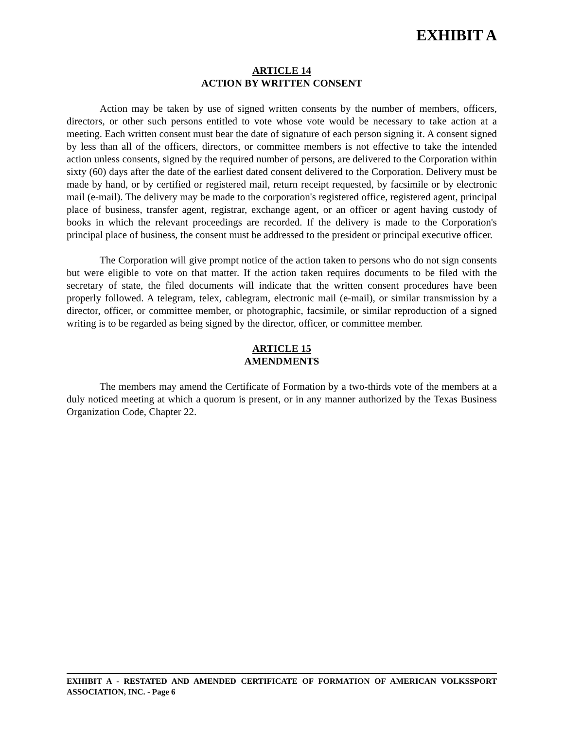EXHIBIT A
ARTICLE 14
ACTION BY WRITTEN CONSENT
Action may be taken by use of signed written consents by the number of members, officers, directors, or other such persons entitled to vote whose vote would be necessary to take action at a meeting. Each written consent must bear the date of signature of each person signing it. A consent signed by less than all of the officers, directors, or committee members is not effective to take the intended action unless consents, signed by the required number of persons, are delivered to the Corporation within sixty (60) days after the date of the earliest dated consent delivered to the Corporation. Delivery must be made by hand, or by certified or registered mail, return receipt requested, by facsimile or by electronic mail (e-mail). The delivery may be made to the corporation's registered office, registered agent, principal place of business, transfer agent, registrar, exchange agent, or an officer or agent having custody of books in which the relevant proceedings are recorded. If the delivery is made to the Corporation's principal place of business, the consent must be addressed to the president or principal executive officer.
The Corporation will give prompt notice of the action taken to persons who do not sign consents but were eligible to vote on that matter. If the action taken requires documents to be filed with the secretary of state, the filed documents will indicate that the written consent procedures have been properly followed. A telegram, telex, cablegram, electronic mail (e-mail), or similar transmission by a director, officer, or committee member, or photographic, facsimile, or similar reproduction of a signed writing is to be regarded as being signed by the director, officer, or committee member.
ARTICLE 15
AMENDMENTS
The members may amend the Certificate of Formation by a two-thirds vote of the members at a duly noticed meeting at which a quorum is present, or in any manner authorized by the Texas Business Organization Code, Chapter 22.
EXHIBIT A - RESTATED AND AMENDED CERTIFICATE OF FORMATION OF AMERICAN VOLKSSPORT ASSOCIATION, INC. - Page 6